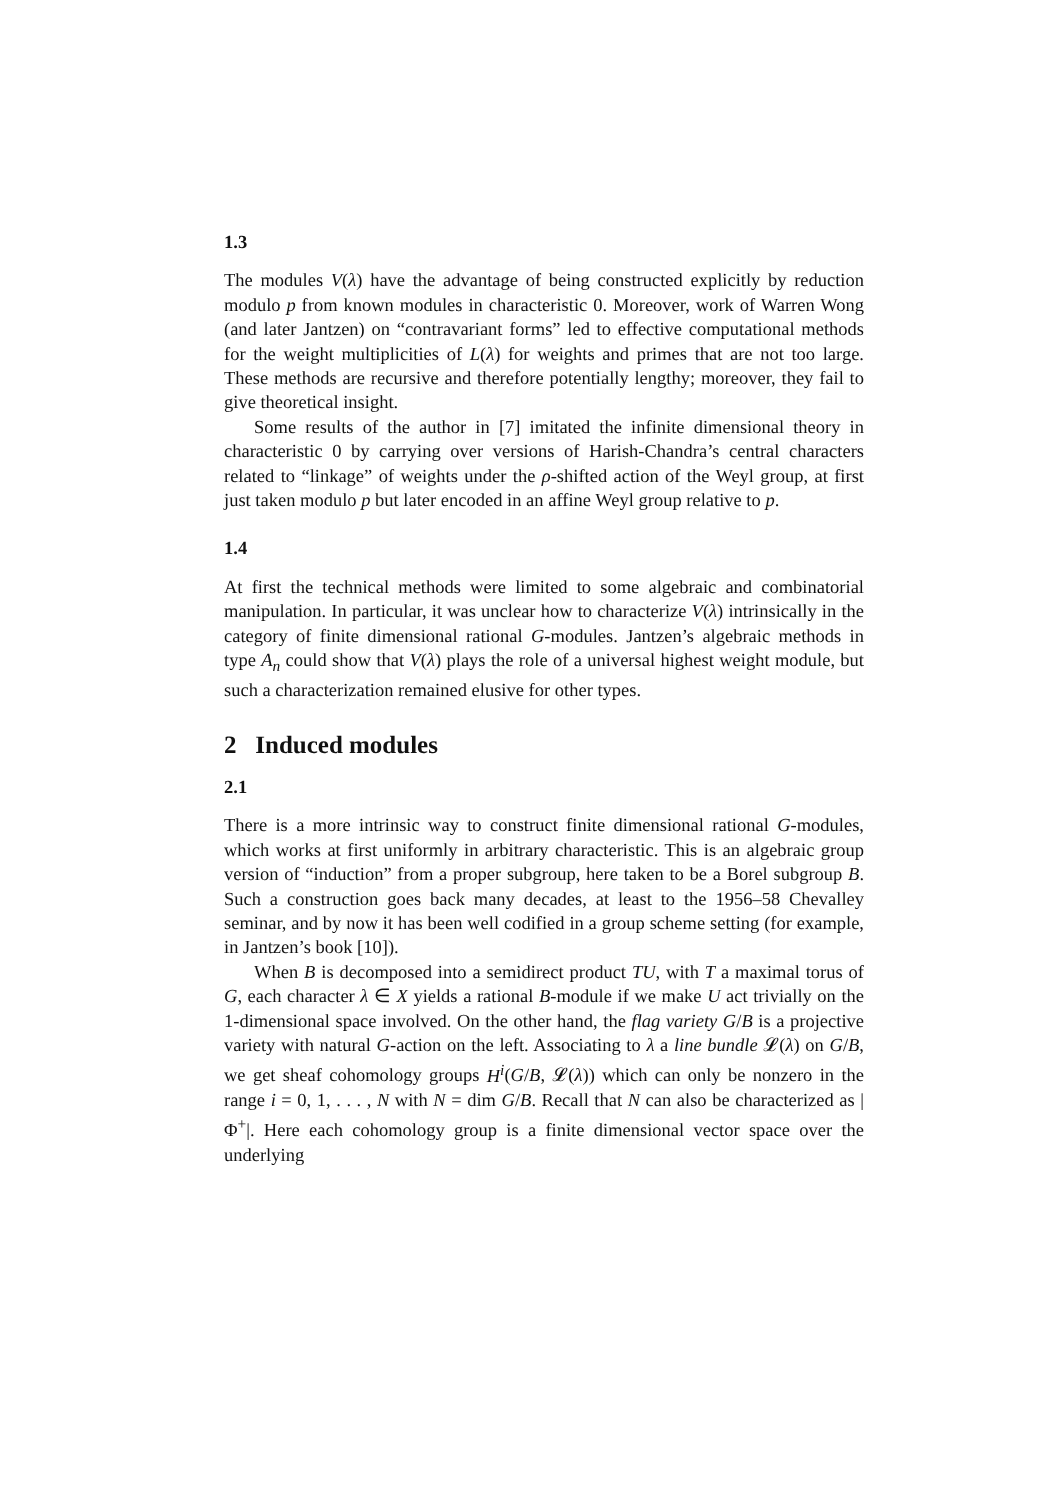1.3
The modules V(λ) have the advantage of being constructed explicitly by reduction modulo p from known modules in characteristic 0. Moreover, work of Warren Wong (and later Jantzen) on “contravariant forms” led to effective computational methods for the weight multiplicities of L(λ) for weights and primes that are not too large. These methods are recursive and therefore potentially lengthy; moreover, they fail to give theoretical insight.
Some results of the author in [7] imitated the infinite dimensional theory in characteristic 0 by carrying over versions of Harish-Chandra’s central characters related to “linkage” of weights under the ρ-shifted action of the Weyl group, at first just taken modulo p but later encoded in an affine Weyl group relative to p.
1.4
At first the technical methods were limited to some algebraic and combinatorial manipulation. In particular, it was unclear how to characterize V(λ) intrinsically in the category of finite dimensional rational G-modules. Jantzen’s algebraic methods in type A<sub>n</sub> could show that V(λ) plays the role of a universal highest weight module, but such a characterization remained elusive for other types.
2 Induced modules
2.1
There is a more intrinsic way to construct finite dimensional rational G-modules, which works at first uniformly in arbitrary characteristic. This is an algebraic group version of “induction” from a proper subgroup, here taken to be a Borel subgroup B. Such a construction goes back many decades, at least to the 1956–58 Chevalley seminar, and by now it has been well codified in a group scheme setting (for example, in Jantzen’s book [10]).
When B is decomposed into a semidirect product TU, with T a maximal torus of G, each character λ ∈ X yields a rational B-module if we make U act trivially on the 1-dimensional space involved. On the other hand, the flag variety G/B is a projective variety with natural G-action on the left. Associating to λ a line bundle 𝓛(λ) on G/B, we get sheaf cohomology groups H<sup>i</sup>(G/B, 𝓛(λ)) which can only be nonzero in the range i = 0, 1, . . . , N with N = dim G/B. Recall that N can also be characterized as |Φ<sup>+</sup>|. Here each cohomology group is a finite dimensional vector space over the underlying